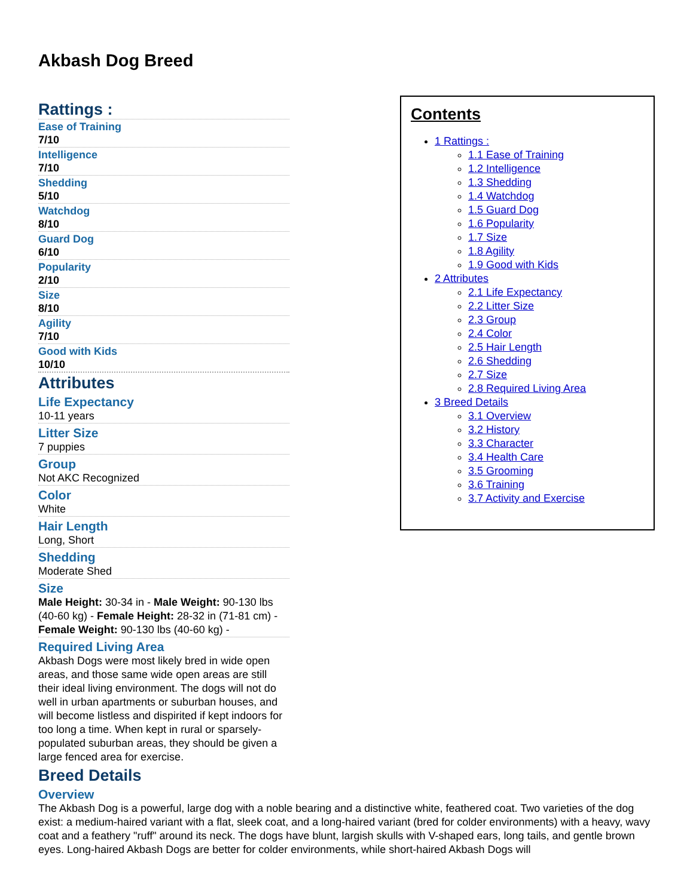Akbash Dog Breed
Rattings :
Ease of Training
7/10
Intelligence
7/10
Shedding
5/10
Watchdog
8/10
Guard Dog
6/10
Popularity
2/10
Size
8/10
Agility
7/10
Good with Kids
10/10
Attributes
Life Expectancy
10-11 years
Litter Size
7 puppies
Group
Not AKC Recognized
Color
White
Hair Length
Long, Short
Shedding
Moderate Shed
Size
Male Height: 30-34 in - Male Weight: 90-130 lbs (40-60 kg) - Female Height: 28-32 in (71-81 cm) - Female Weight: 90-130 lbs (40-60 kg) -
Required Living Area
Akbash Dogs were most likely bred in wide open areas, and those same wide open areas are still their ideal living environment. The dogs will not do well in urban apartments or suburban houses, and will become listless and dispirited if kept indoors for too long a time. When kept in rural or sparsely-populated suburban areas, they should be given a large fenced area for exercise.
Contents
1 Rattings :
1.1 Ease of Training
1.2 Intelligence
1.3 Shedding
1.4 Watchdog
1.5 Guard Dog
1.6 Popularity
1.7 Size
1.8 Agility
1.9 Good with Kids
2 Attributes
2.1 Life Expectancy
2.2 Litter Size
2.3 Group
2.4 Color
2.5 Hair Length
2.6 Shedding
2.7 Size
2.8 Required Living Area
3 Breed Details
3.1 Overview
3.2 History
3.3 Character
3.4 Health Care
3.5 Grooming
3.6 Training
3.7 Activity and Exercise
Breed Details
Overview
The Akbash Dog is a powerful, large dog with a noble bearing and a distinctive white, feathered coat. Two varieties of the dog exist: a medium-haired variant with a flat, sleek coat, and a long-haired variant (bred for colder environments) with a heavy, wavy coat and a feathery "ruff" around its neck. The dogs have blunt, largish skulls with V-shaped ears, long tails, and gentle brown eyes. Long-haired Akbash Dogs are better for colder environments, while short-haired Akbash Dogs will